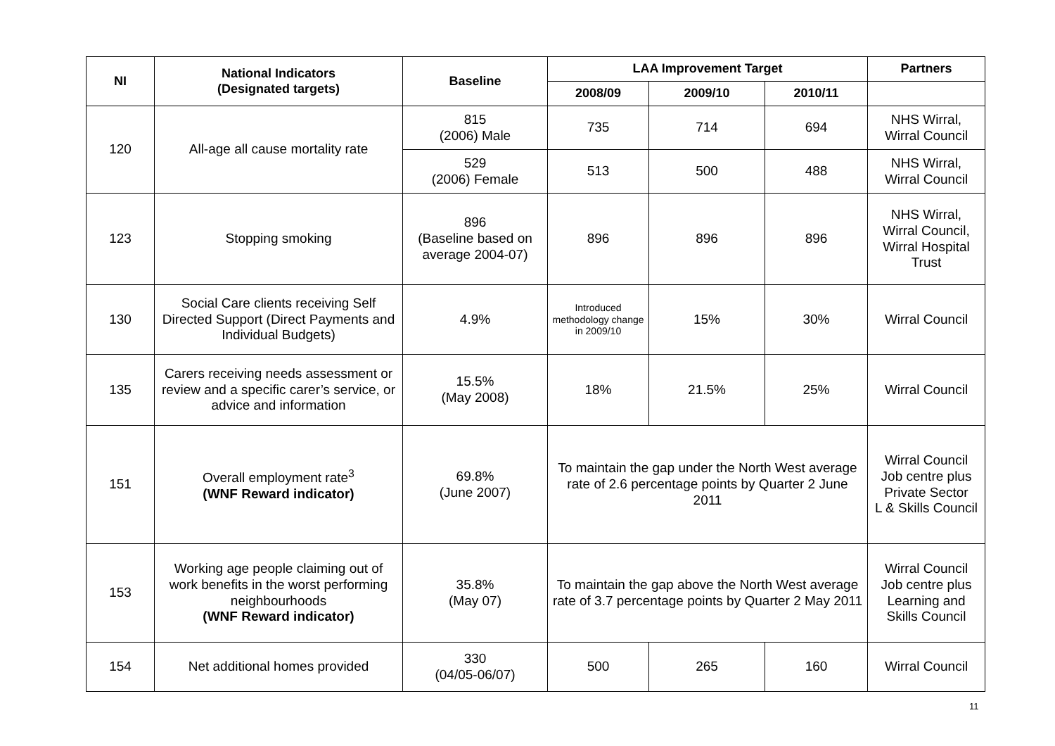| NI | National Indicators (Designated targets) | Baseline | LAA Improvement Target | | | Partners |
| --- | --- | --- | --- | --- | --- | --- |
| | | | 2008/09 | 2009/10 | 2010/11 | |
| 120 | All-age all cause mortality rate | 815 (2006) Male | 735 | 714 | 694 | NHS Wirral, Wirral Council |
| | | 529 (2006) Female | 513 | 500 | 488 | NHS Wirral, Wirral Council |
| 123 | Stopping smoking | 896 (Baseline based on average 2004-07) | 896 | 896 | 896 | NHS Wirral, Wirral Council, Wirral Hospital Trust |
| 130 | Social Care clients receiving Self Directed Support (Direct Payments and Individual Budgets) | 4.9% | Introduced methodology change in 2009/10 | 15% | 30% | Wirral Council |
| 135 | Carers receiving needs assessment or review and a specific carer’s service, or advice and information | 15.5% (May 2008) | 18% | 21.5% | 25% | Wirral Council |
| 151 | Overall employment rate<sup>3</sup> (WNF Reward indicator) | 69.8% (June 2007) | To maintain the gap under the North West average rate of 2.6 percentage points by Quarter 2 June 2011 | | | Wirral Council Job centre plus Private Sector L & Skills Council |
| 153 | Working age people claiming out of work benefits in the worst performing neighbourhoods (WNF Reward indicator) | 35.8% (May 07) | To maintain the gap above the North West average rate of 3.7 percentage points by Quarter 2 May 2011 | | | Wirral Council Job centre plus Learning and Skills Council |
| 154 | Net additional homes provided | 330 (04/05-06/07) | 500 | 265 | 160 | Wirral Council |
11